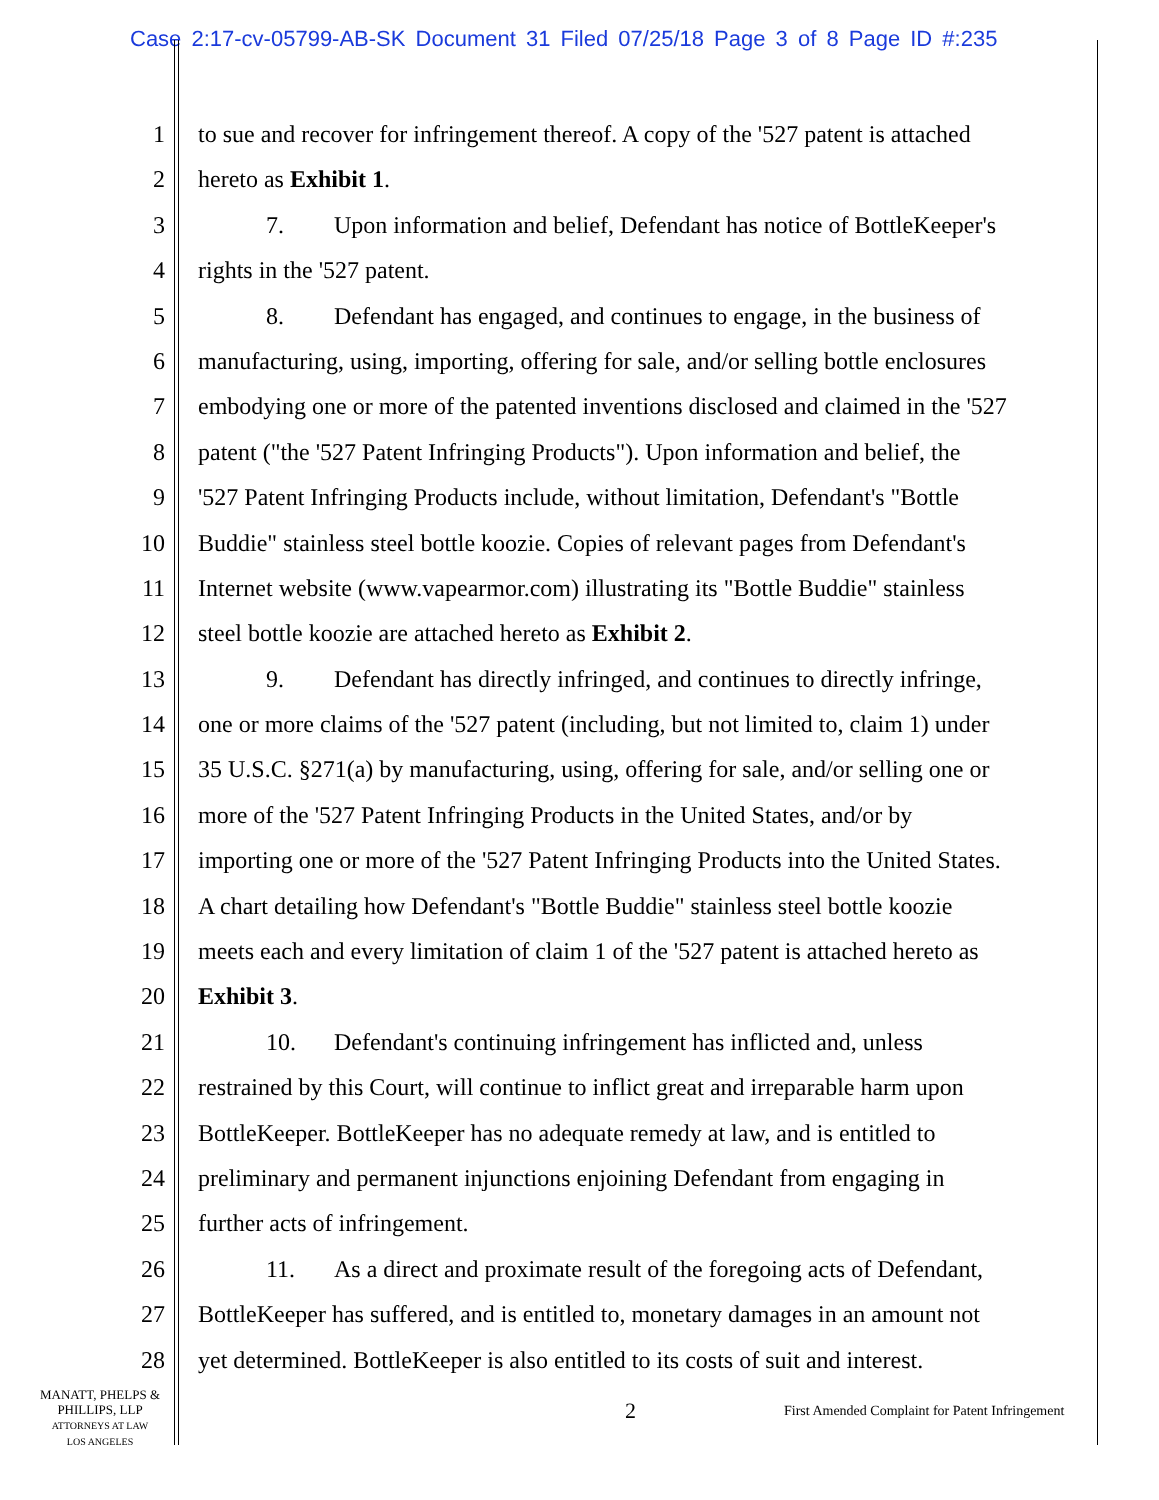Case 2:17-cv-05799-AB-SK Document 31 Filed 07/25/18 Page 3 of 8 Page ID #:235
1 to sue and recover for infringement thereof. A copy of the '527 patent is attached
2 hereto as Exhibit 1.
3 7. Upon information and belief, Defendant has notice of BottleKeeper's
4 rights in the '527 patent.
5 8. Defendant has engaged, and continues to engage, in the business of
6 manufacturing, using, importing, offering for sale, and/or selling bottle enclosures
7 embodying one or more of the patented inventions disclosed and claimed in the '527
8 patent ("the '527 Patent Infringing Products"). Upon information and belief, the
9 '527 Patent Infringing Products include, without limitation, Defendant's "Bottle
10 Buddie" stainless steel bottle koozie. Copies of relevant pages from Defendant's
11 Internet website (www.vapearmor.com) illustrating its "Bottle Buddie" stainless
12 steel bottle koozie are attached hereto as Exhibit 2.
13 9. Defendant has directly infringed, and continues to directly infringe,
14 one or more claims of the '527 patent (including, but not limited to, claim 1) under
15 35 U.S.C. §271(a) by manufacturing, using, offering for sale, and/or selling one or
16 more of the '527 Patent Infringing Products in the United States, and/or by
17 importing one or more of the '527 Patent Infringing Products into the United States.
18 A chart detailing how Defendant's "Bottle Buddie" stainless steel bottle koozie
19 meets each and every limitation of claim 1 of the '527 patent is attached hereto as
20 Exhibit 3.
21 10. Defendant's continuing infringement has inflicted and, unless
22 restrained by this Court, will continue to inflict great and irreparable harm upon
23 BottleKeeper. BottleKeeper has no adequate remedy at law, and is entitled to
24 preliminary and permanent injunctions enjoining Defendant from engaging in
25 further acts of infringement.
26 11. As a direct and proximate result of the foregoing acts of Defendant,
27 BottleKeeper has suffered, and is entitled to, monetary damages in an amount not
28 yet determined. BottleKeeper is also entitled to its costs of suit and interest.
MANATT, PHELPS &
PHILLIPS, LLP
ATTORNEYS AT LAW
LOS ANGELES
2
First Amended Complaint for Patent Infringement